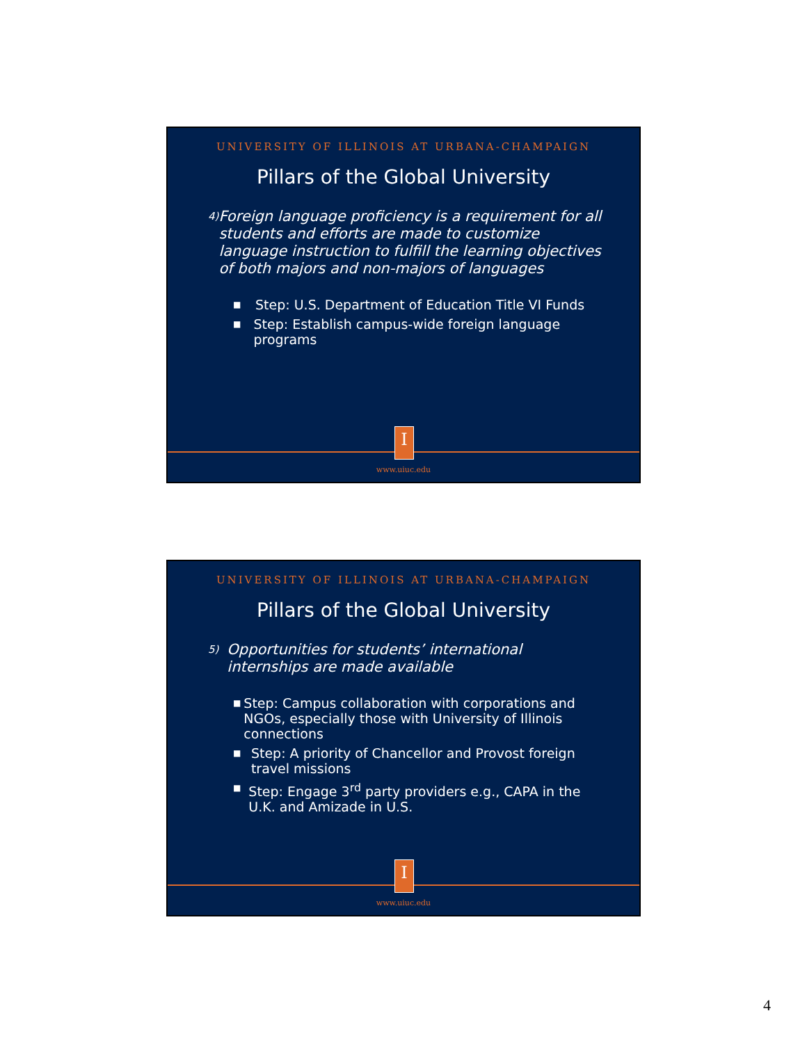UNIVERSITY OF ILLINOIS AT URBANA-CHAMPAIGN
Pillars of the Global University
4) Foreign language proficiency is a requirement for all students and efforts are made to customize language instruction to fulfill the learning objectives of both majors and non-majors of languages
■ Step: U.S. Department of Education Title VI Funds
■ Step: Establish campus-wide foreign language programs
I
www.uiuc.edu
UNIVERSITY OF ILLINOIS AT URBANA-CHAMPAIGN
Pillars of the Global University
5) Opportunities for students’ international internships are made available
■ Step: Campus collaboration with corporations and NGOs, especially those with University of Illinois connections
■ Step: A priority of Chancellor and Provost foreign travel missions
■ Step: Engage 3<sup>rd</sup> party providers e.g., CAPA in the U.K. and Amizade in U.S.
I
www.uiuc.edu
4